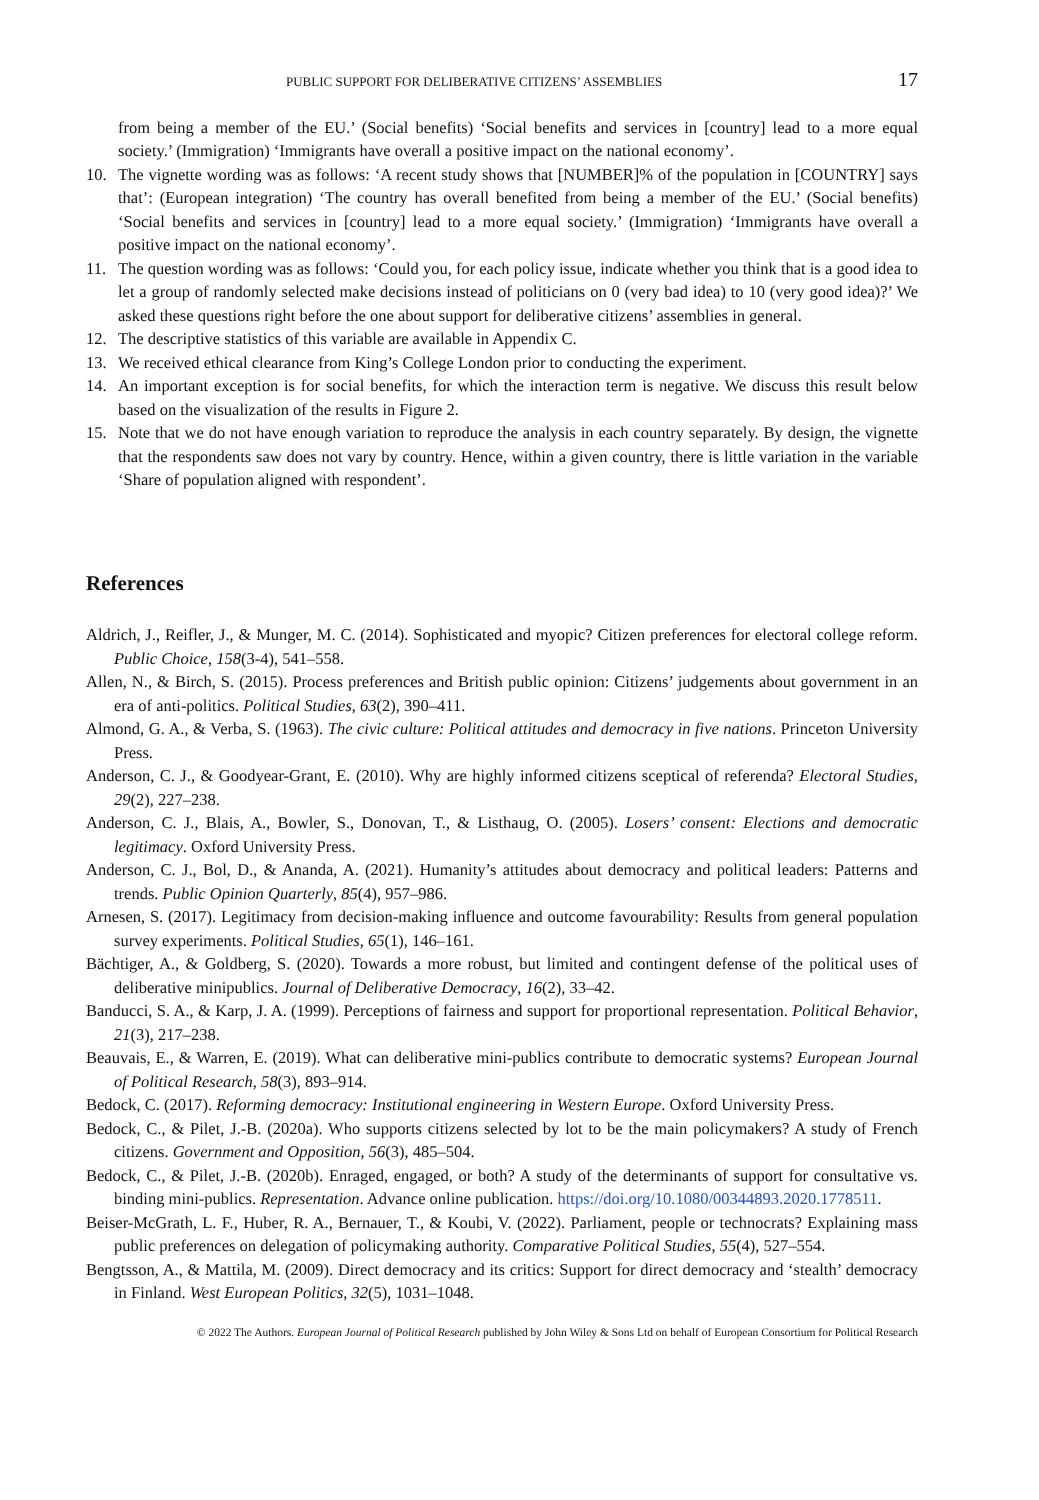PUBLIC SUPPORT FOR DELIBERATIVE CITIZENS’ ASSEMBLIES 17
from being a member of the EU.’ (Social benefits) ‘Social benefits and services in [country] lead to a more equal society.’ (Immigration) ‘Immigrants have overall a positive impact on the national economy’.
10. The vignette wording was as follows: ‘A recent study shows that [NUMBER]% of the population in [COUNTRY] says that’: (European integration) ‘The country has overall benefited from being a member of the EU.’ (Social benefits) ‘Social benefits and services in [country] lead to a more equal society.’ (Immigration) ‘Immigrants have overall a positive impact on the national economy’.
11. The question wording was as follows: ‘Could you, for each policy issue, indicate whether you think that is a good idea to let a group of randomly selected make decisions instead of politicians on 0 (very bad idea) to 10 (very good idea)?’ We asked these questions right before the one about support for deliberative citizens’ assemblies in general.
12. The descriptive statistics of this variable are available in Appendix C.
13. We received ethical clearance from King’s College London prior to conducting the experiment.
14. An important exception is for social benefits, for which the interaction term is negative. We discuss this result below based on the visualization of the results in Figure 2.
15. Note that we do not have enough variation to reproduce the analysis in each country separately. By design, the vignette that the respondents saw does not vary by country. Hence, within a given country, there is little variation in the variable ‘Share of population aligned with respondent’.
References
Aldrich, J., Reifler, J., & Munger, M. C. (2014). Sophisticated and myopic? Citizen preferences for electoral college reform. Public Choice, 158(3-4), 541–558.
Allen, N., & Birch, S. (2015). Process preferences and British public opinion: Citizens’ judgements about government in an era of anti-politics. Political Studies, 63(2), 390–411.
Almond, G. A., & Verba, S. (1963). The civic culture: Political attitudes and democracy in five nations. Princeton University Press.
Anderson, C. J., & Goodyear-Grant, E. (2010). Why are highly informed citizens sceptical of referenda? Electoral Studies, 29(2), 227–238.
Anderson, C. J., Blais, A., Bowler, S., Donovan, T., & Listhaug, O. (2005). Losers’ consent: Elections and democratic legitimacy. Oxford University Press.
Anderson, C. J., Bol, D., & Ananda, A. (2021). Humanity’s attitudes about democracy and political leaders: Patterns and trends. Public Opinion Quarterly, 85(4), 957–986.
Arnesen, S. (2017). Legitimacy from decision-making influence and outcome favourability: Results from general population survey experiments. Political Studies, 65(1), 146–161.
Bächtiger, A., & Goldberg, S. (2020). Towards a more robust, but limited and contingent defense of the political uses of deliberative minipublics. Journal of Deliberative Democracy, 16(2), 33–42.
Banducci, S. A., & Karp, J. A. (1999). Perceptions of fairness and support for proportional representation. Political Behavior, 21(3), 217–238.
Beauvais, E., & Warren, E. (2019). What can deliberative mini-publics contribute to democratic systems? European Journal of Political Research, 58(3), 893–914.
Bedock, C. (2017). Reforming democracy: Institutional engineering in Western Europe. Oxford University Press.
Bedock, C., & Pilet, J.-B. (2020a). Who supports citizens selected by lot to be the main policymakers? A study of French citizens. Government and Opposition, 56(3), 485–504.
Bedock, C., & Pilet, J.-B. (2020b). Enraged, engaged, or both? A study of the determinants of support for consultative vs. binding mini-publics. Representation. Advance online publication. https://doi.org/10.1080/00344893.2020.1778511.
Beiser-McGrath, L. F., Huber, R. A., Bernauer, T., & Koubi, V. (2022). Parliament, people or technocrats? Explaining mass public preferences on delegation of policymaking authority. Comparative Political Studies, 55(4), 527–554.
Bengtsson, A., & Mattila, M. (2009). Direct democracy and its critics: Support for direct democracy and ‘stealth’ democracy in Finland. West European Politics, 32(5), 1031–1048.
© 2022 The Authors. European Journal of Political Research published by John Wiley & Sons Ltd on behalf of European Consortium for Political Research